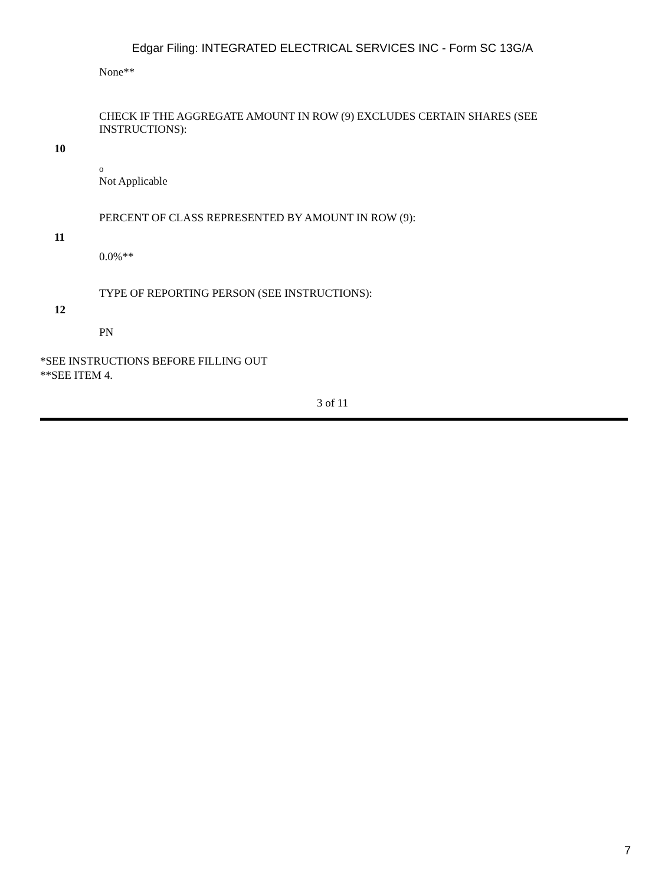Edgar Filing: INTEGRATED ELECTRICAL SERVICES INC - Form SC 13G/A
| | None** |
| 10 | CHECK IF THE AGGREGATE AMOUNT IN ROW (9) EXCLUDES CERTAIN SHARES (SEE INSTRUCTIONS): o Not Applicable |
| 11 | PERCENT OF CLASS REPRESENTED BY AMOUNT IN ROW (9): 0.0%** |
| 12 | TYPE OF REPORTING PERSON (SEE INSTRUCTIONS): PN |
*SEE INSTRUCTIONS BEFORE FILLING OUT
**SEE ITEM 4.
3 of 11
7